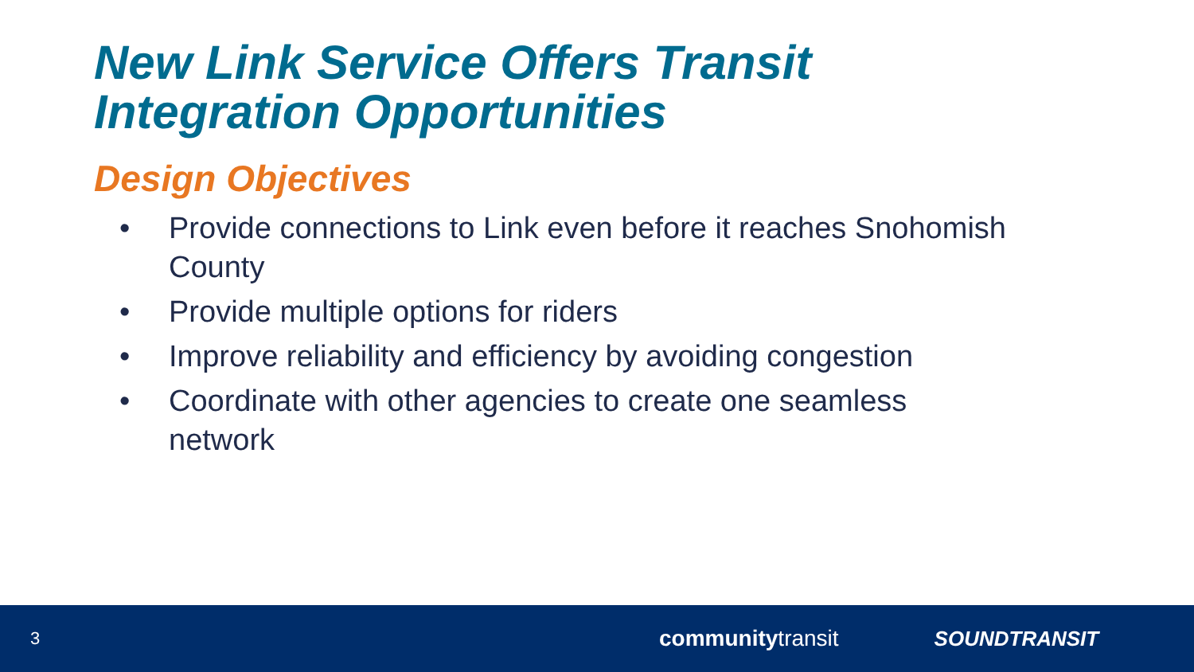New Link Service Offers Transit
Integration Opportunities
Design Objectives
• Provide connections to Link even before it reaches Snohomish County
• Provide multiple options for riders
• Improve reliability and efficiency by avoiding congestion
• Coordinate with other agencies to create one seamless network
3
communitytransit SOUNDTRANSIT